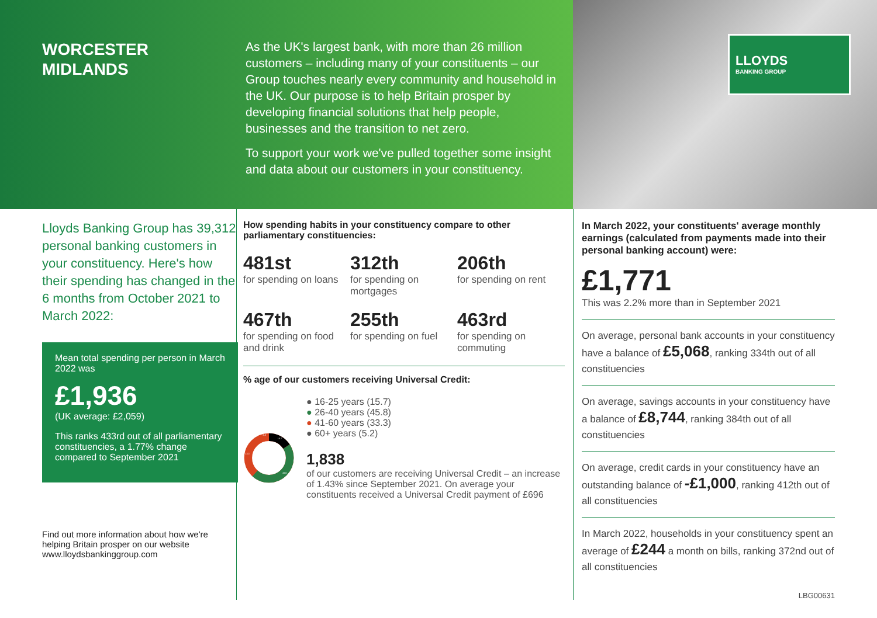WORCESTER
MIDLANDS
As the UK's largest bank, with more than 26 million customers – including many of your constituents – our Group touches nearly every community and household in the UK. Our purpose is to help Britain prosper by developing financial solutions that help people, businesses and the transition to net zero.
To support your work we've pulled together some insight and data about our customers in your constituency.
LLOYDS
BANKING GROUP
Lloyds Banking Group has 39,312 personal banking customers in your constituency. Here's how their spending has changed in the 6 months from October 2021 to March 2022:
Mean total spending per person in March 2022 was
£1,936
(UK average: £2,059)
This ranks 433rd out of all parliamentary constituencies, a 1.77% change compared to September 2021
Find out more information about how we're helping Britain prosper on our website www.lloydsbankinggroup.com
How spending habits in your constituency compare to other parliamentary constituencies:
481st
for spending on loans
312th
for spending on mortgages
206th
for spending on rent
467th
for spending on food and drink
255th
for spending on fuel
463rd
for spending on commuting
% age of our customers receiving Universal Credit:
15.7
45.8
33.3
5.2
● 16-25 years (15.7)
● 26-40 years (45.8)
● 41-60 years (33.3)
● 60+ years (5.2)
1,838
of our customers are receiving Universal Credit – an increase of 1.43% since September 2021. On average your constituents received a Universal Credit payment of £696
In March 2022, your constituents' average monthly earnings (calculated from payments made into their personal banking account) were:
£1,771
This was 2.2% more than in September 2021
On average, personal bank accounts in your constituency have a balance of £5,068, ranking 334th out of all constituencies
On average, savings accounts in your constituency have a balance of £8,744, ranking 384th out of all constituencies
On average, credit cards in your constituency have an outstanding balance of -£1,000, ranking 412th out of all constituencies
In March 2022, households in your constituency spent an average of £244 a month on bills, ranking 372nd out of all constituencies
LBG00631